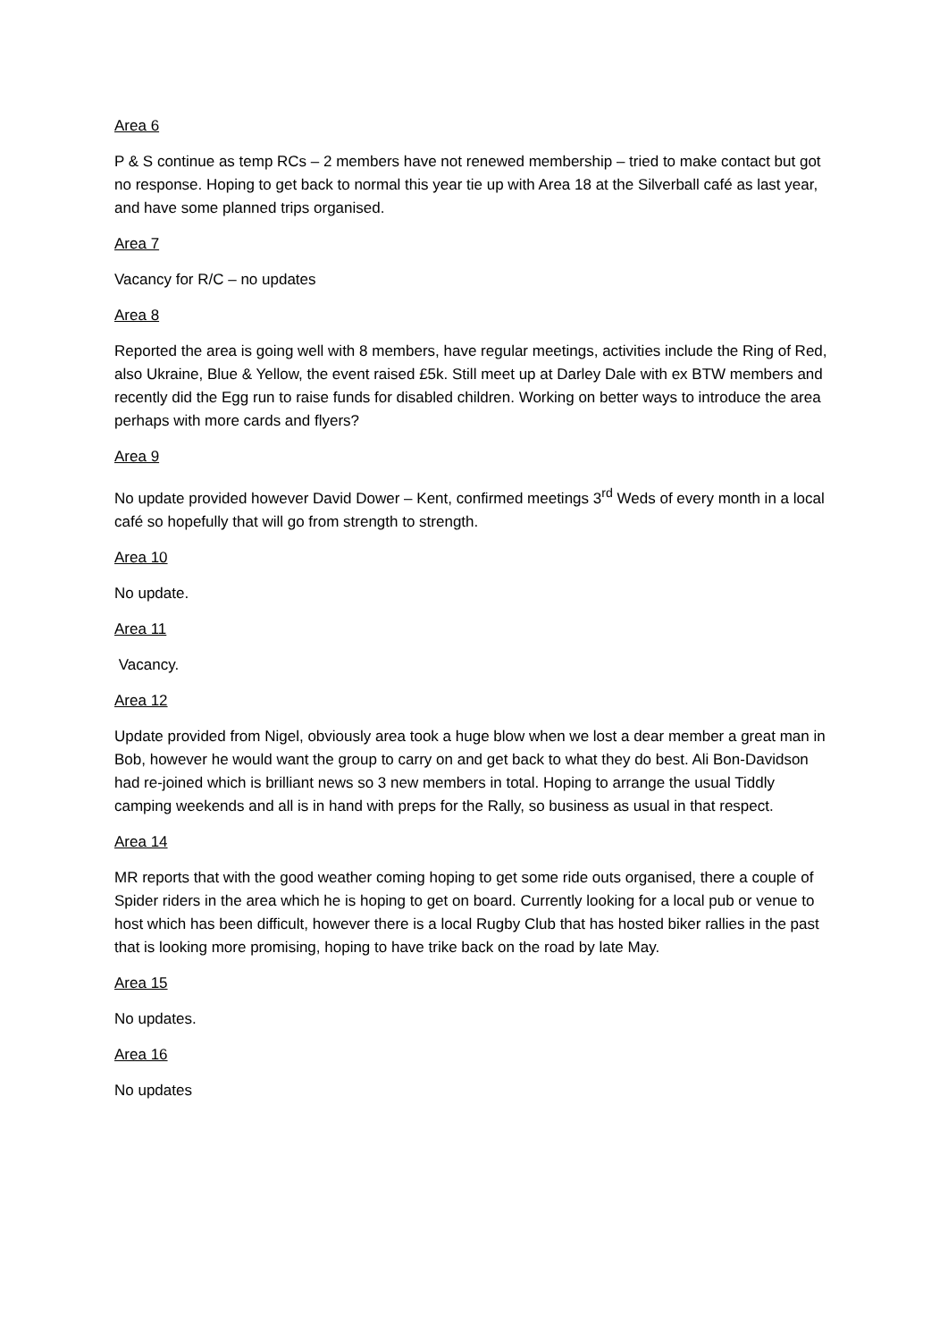Area 6
P & S continue as temp RCs – 2 members have not renewed membership – tried to make contact but got no response. Hoping to get back to normal this year tie up with Area 18 at the Silverball café as last year, and have some planned trips organised.
Area 7
Vacancy for R/C – no updates
Area 8
Reported the area is going well with 8 members, have regular meetings, activities include the Ring of Red, also Ukraine, Blue & Yellow, the event raised £5k. Still meet up at Darley Dale with ex BTW members and recently did the Egg run to raise funds for disabled children. Working on better ways to introduce the area perhaps with more cards and flyers?
Area 9
No update provided however David Dower – Kent, confirmed meetings 3<sup>rd</sup> Weds of every month in a local café so hopefully that will go from strength to strength.
Area 10
No update.
Area 11
Vacancy.
Area 12
Update provided from Nigel, obviously area took a huge blow when we lost a dear member a great man in Bob, however he would want the group to carry on and get back to what they do best. Ali Bon-Davidson had re-joined which is brilliant news so 3 new members in total. Hoping to arrange the usual Tiddly camping weekends and all is in hand with preps for the Rally, so business as usual in that respect.
Area 14
MR reports that with the good weather coming hoping to get some ride outs organised, there a couple of Spider riders in the area which he is hoping to get on board. Currently looking for a local pub or venue to host which has been difficult, however there is a local Rugby Club that has hosted biker rallies in the past that is looking more promising, hoping to have trike back on the road by late May.
Area 15
No updates.
Area 16
No updates